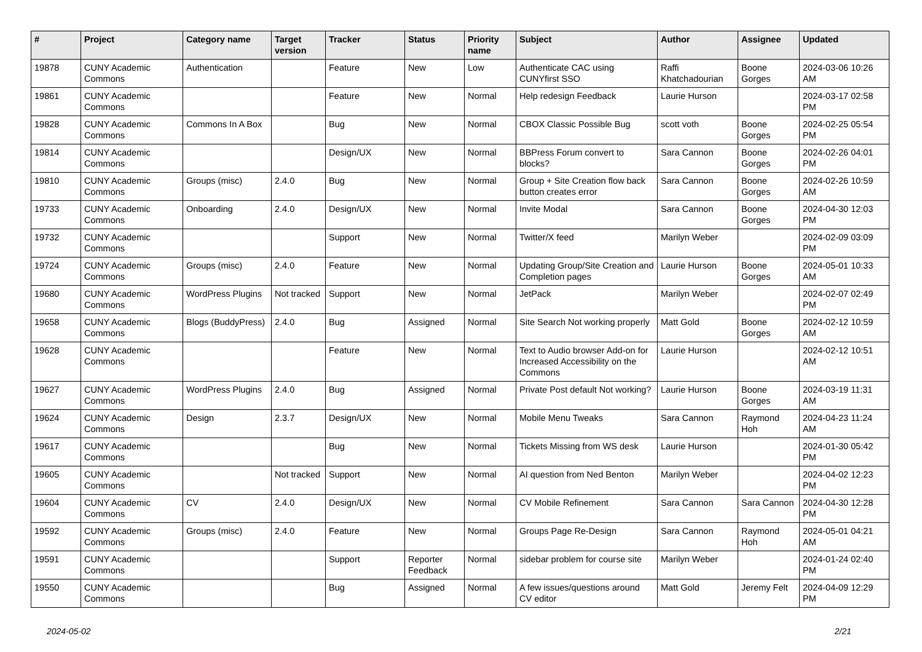| # | Project | Category name | Target version | Tracker | Status | Priority name | Subject | Author | Assignee | Updated |
| --- | --- | --- | --- | --- | --- | --- | --- | --- | --- | --- |
| 19878 | CUNY Academic Commons | Authentication | | Feature | New | Low | Authenticate CAC using CUNYfirst SSO | Raffi Khatchadourian | Boone Gorges | 2024-03-06 10:26 AM |
| 19861 | CUNY Academic Commons | | | Feature | New | Normal | Help redesign Feedback | Laurie Hurson | | 2024-03-17 02:58 PM |
| 19828 | CUNY Academic Commons | Commons In A Box | | Bug | New | Normal | CBOX Classic Possible Bug | scott voth | Boone Gorges | 2024-02-25 05:54 PM |
| 19814 | CUNY Academic Commons | | | Design/UX | New | Normal | BBPress Forum convert to blocks? | Sara Cannon | Boone Gorges | 2024-02-26 04:01 PM |
| 19810 | CUNY Academic Commons | Groups (misc) | 2.4.0 | Bug | New | Normal | Group + Site Creation flow back button creates error | Sara Cannon | Boone Gorges | 2024-02-26 10:59 AM |
| 19733 | CUNY Academic Commons | Onboarding | 2.4.0 | Design/UX | New | Normal | Invite Modal | Sara Cannon | Boone Gorges | 2024-04-30 12:03 PM |
| 19732 | CUNY Academic Commons | | | Support | New | Normal | Twitter/X feed | Marilyn Weber | | 2024-02-09 03:09 PM |
| 19724 | CUNY Academic Commons | Groups (misc) | 2.4.0 | Feature | New | Normal | Updating Group/Site Creation and Completion pages | Laurie Hurson | Boone Gorges | 2024-05-01 10:33 AM |
| 19680 | CUNY Academic Commons | WordPress Plugins | Not tracked | Support | New | Normal | JetPack | Marilyn Weber | | 2024-02-07 02:49 PM |
| 19658 | CUNY Academic Commons | Blogs (BuddyPress) | 2.4.0 | Bug | Assigned | Normal | Site Search Not working properly | Matt Gold | Boone Gorges | 2024-02-12 10:59 AM |
| 19628 | CUNY Academic Commons | | | Feature | New | Normal | Text to Audio browser Add-on for Increased Accessibility on the Commons | Laurie Hurson | | 2024-02-12 10:51 AM |
| 19627 | CUNY Academic Commons | WordPress Plugins | 2.4.0 | Bug | Assigned | Normal | Private Post default Not working? | Laurie Hurson | Boone Gorges | 2024-03-19 11:31 AM |
| 19624 | CUNY Academic Commons | Design | 2.3.7 | Design/UX | New | Normal | Mobile Menu Tweaks | Sara Cannon | Raymond Hoh | 2024-04-23 11:24 AM |
| 19617 | CUNY Academic Commons | | | Bug | New | Normal | Tickets Missing from WS desk | Laurie Hurson | | 2024-01-30 05:42 PM |
| 19605 | CUNY Academic Commons | | Not tracked | Support | New | Normal | AI question from Ned Benton | Marilyn Weber | | 2024-04-02 12:23 PM |
| 19604 | CUNY Academic Commons | CV | 2.4.0 | Design/UX | New | Normal | CV Mobile Refinement | Sara Cannon | Sara Cannon | 2024-04-30 12:28 PM |
| 19592 | CUNY Academic Commons | Groups (misc) | 2.4.0 | Feature | New | Normal | Groups Page Re-Design | Sara Cannon | Raymond Hoh | 2024-05-01 04:21 AM |
| 19591 | CUNY Academic Commons | | | Support | Reporter Feedback | Normal | sidebar problem for course site | Marilyn Weber | | 2024-01-24 02:40 PM |
| 19550 | CUNY Academic Commons | | | Bug | Assigned | Normal | A few issues/questions around CV editor | Matt Gold | Jeremy Felt | 2024-04-09 12:29 PM |
2024-05-02 2/21